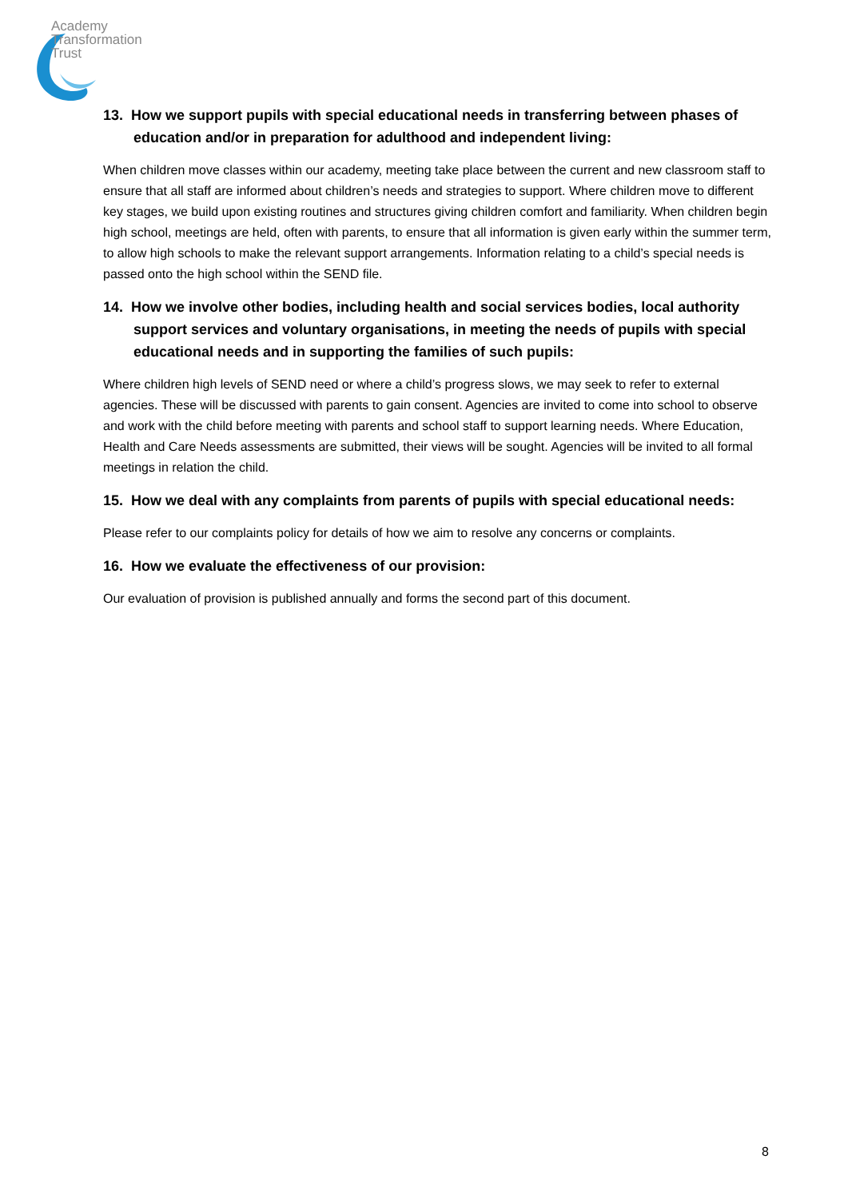Academy
Transformation
Trust
13. How we support pupils with special educational needs in transferring between phases of education and/or in preparation for adulthood and independent living:
When children move classes within our academy, meeting take place between the current and new classroom staff to ensure that all staff are informed about children’s needs and strategies to support. Where children move to different key stages, we build upon existing routines and structures giving children comfort and familiarity. When children begin high school, meetings are held, often with parents, to ensure that all information is given early within the summer term, to allow high schools to make the relevant support arrangements. Information relating to a child’s special needs is passed onto the high school within the SEND file.
14. How we involve other bodies, including health and social services bodies, local authority support services and voluntary organisations, in meeting the needs of pupils with special educational needs and in supporting the families of such pupils:
Where children high levels of SEND need or where a child’s progress slows, we may seek to refer to external agencies. These will be discussed with parents to gain consent. Agencies are invited to come into school to observe and work with the child before meeting with parents and school staff to support learning needs. Where Education, Health and Care Needs assessments are submitted, their views will be sought. Agencies will be invited to all formal meetings in relation the child.
15. How we deal with any complaints from parents of pupils with special educational needs:
Please refer to our complaints policy for details of how we aim to resolve any concerns or complaints.
16. How we evaluate the effectiveness of our provision:
Our evaluation of provision is published annually and forms the second part of this document.
8